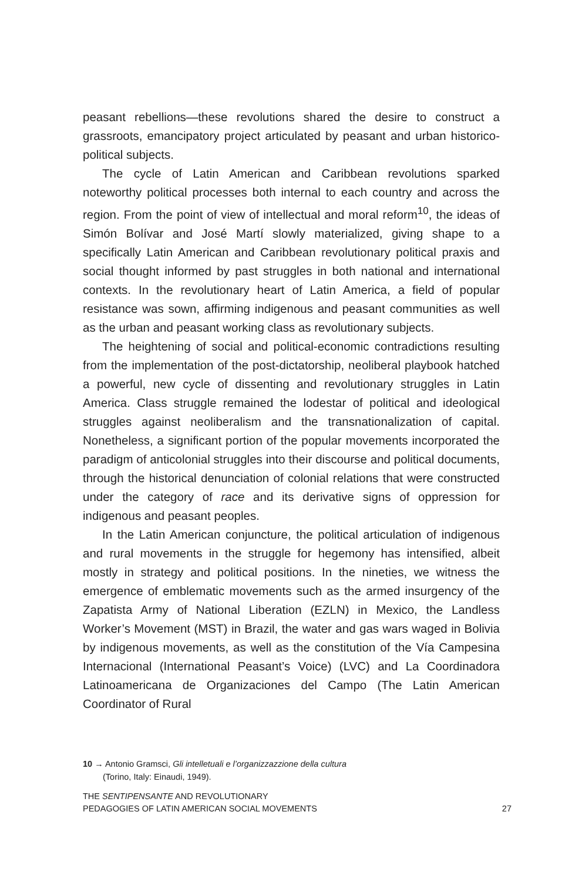peasant rebellions—these revolutions shared the desire to construct a grassroots, emancipatory project articulated by peasant and urban historico-political subjects.
The cycle of Latin American and Caribbean revolutions sparked noteworthy political processes both internal to each country and across the region. From the point of view of intellectual and moral reform<sup>10</sup>, the ideas of Simón Bolívar and José Martí slowly materialized, giving shape to a specifically Latin American and Caribbean revolutionary political praxis and social thought informed by past struggles in both national and international contexts. In the revolutionary heart of Latin America, a field of popular resistance was sown, affirming indigenous and peasant communities as well as the urban and peasant working class as revolutionary subjects.
The heightening of social and political-economic contradictions resulting from the implementation of the post-dictatorship, neoliberal playbook hatched a powerful, new cycle of dissenting and revolutionary struggles in Latin America. Class struggle remained the lodestar of political and ideological struggles against neoliberalism and the transnationalization of capital. Nonetheless, a significant portion of the popular movements incorporated the paradigm of anticolonial struggles into their discourse and political documents, through the historical denunciation of colonial relations that were constructed under the category of race and its derivative signs of oppression for indigenous and peasant peoples.
In the Latin American conjuncture, the political articulation of indigenous and rural movements in the struggle for hegemony has intensified, albeit mostly in strategy and political positions. In the nineties, we witness the emergence of emblematic movements such as the armed insurgency of the Zapatista Army of National Liberation (EZLN) in Mexico, the Landless Worker’s Movement (MST) in Brazil, the water and gas wars waged in Bolivia by indigenous movements, as well as the constitution of the Vía Campesina Internacional (International Peasant’s Voice) (LVC) and La Coordinadora Latinoamericana de Organizaciones del Campo (The Latin American Coordinator of Rural
10 → Antonio Gramsci, Gli intelletuali e l’organizzazzione della cultura
(Torino, Italy: Einaudi, 1949).
THE SENTIPENSANTE AND REVOLUTIONARY
PEDAGOGIES OF LATIN AMERICAN SOCIAL MOVEMENTS
27